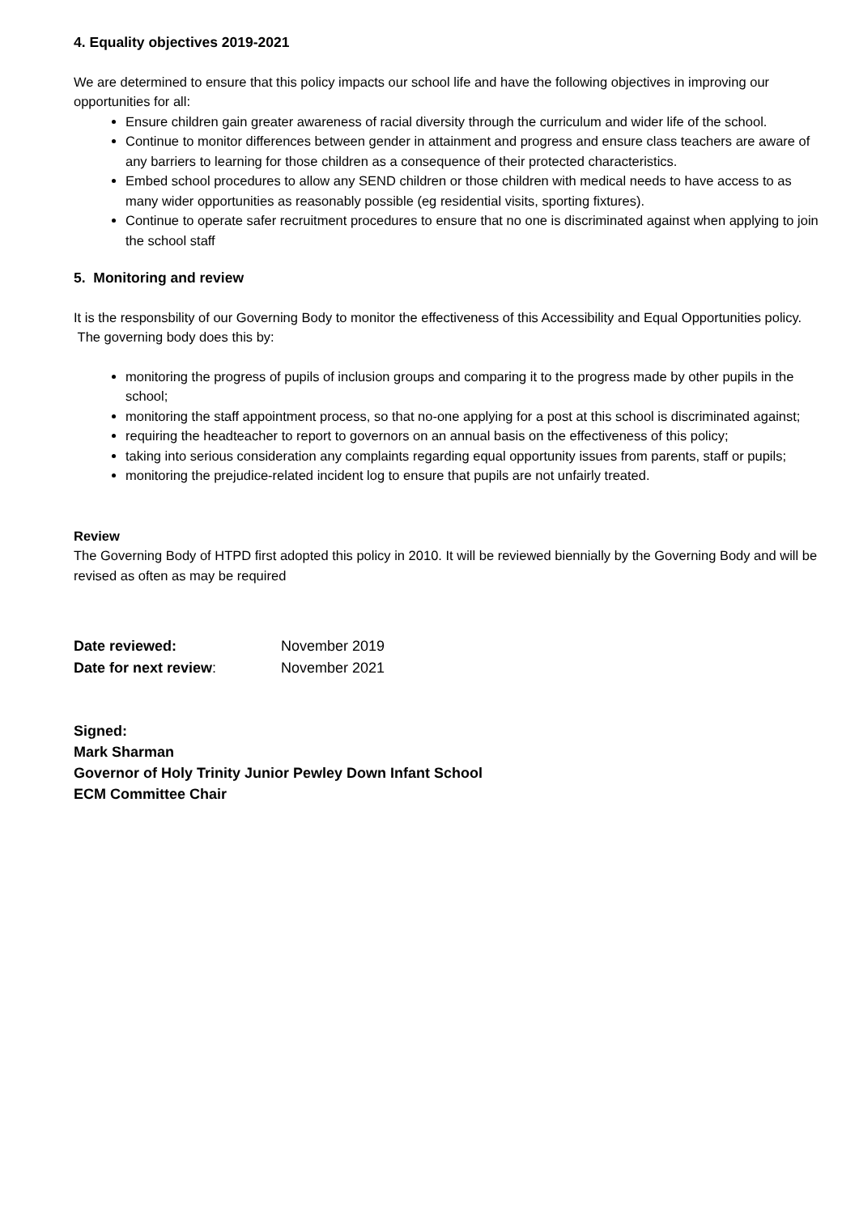4. Equality objectives 2019-2021
We are determined to ensure that this policy impacts our school life and have the following objectives in improving our opportunities for all:
Ensure children gain greater awareness of racial diversity through the curriculum and wider life of the school.
Continue to monitor differences between gender in attainment and progress and ensure class teachers are aware of any barriers to learning for those children as a consequence of their protected characteristics.
Embed school procedures to allow any SEND children or those children with medical needs to have access to as many wider opportunities as reasonably possible (eg residential visits, sporting fixtures).
Continue to operate safer recruitment procedures to ensure that no one is discriminated against when applying to join the school staff
5. Monitoring and review
It is the responsbility of our Governing Body to monitor the effectiveness of this Accessibility and Equal Opportunities policy. The governing body does this by:
monitoring the progress of pupils of inclusion groups and comparing it to the progress made by other pupils in the school;
monitoring the staff appointment process, so that no-one applying for a post at this school is discriminated against;
requiring the headteacher to report to governors on an annual basis on the effectiveness of this policy;
taking into serious consideration any complaints regarding equal opportunity issues from parents, staff or pupils;
monitoring the prejudice-related incident log to ensure that pupils are not unfairly treated.
Review
The Governing Body of HTPD first adopted this policy in 2010. It will be reviewed biennially by the Governing Body and will be revised as often as may be required
| Date reviewed: | November 2019 |
| Date for next review : | November 2021 |
Signed:
Mark Sharman
Governor of Holy Trinity Junior Pewley Down Infant School
ECM Committee Chair